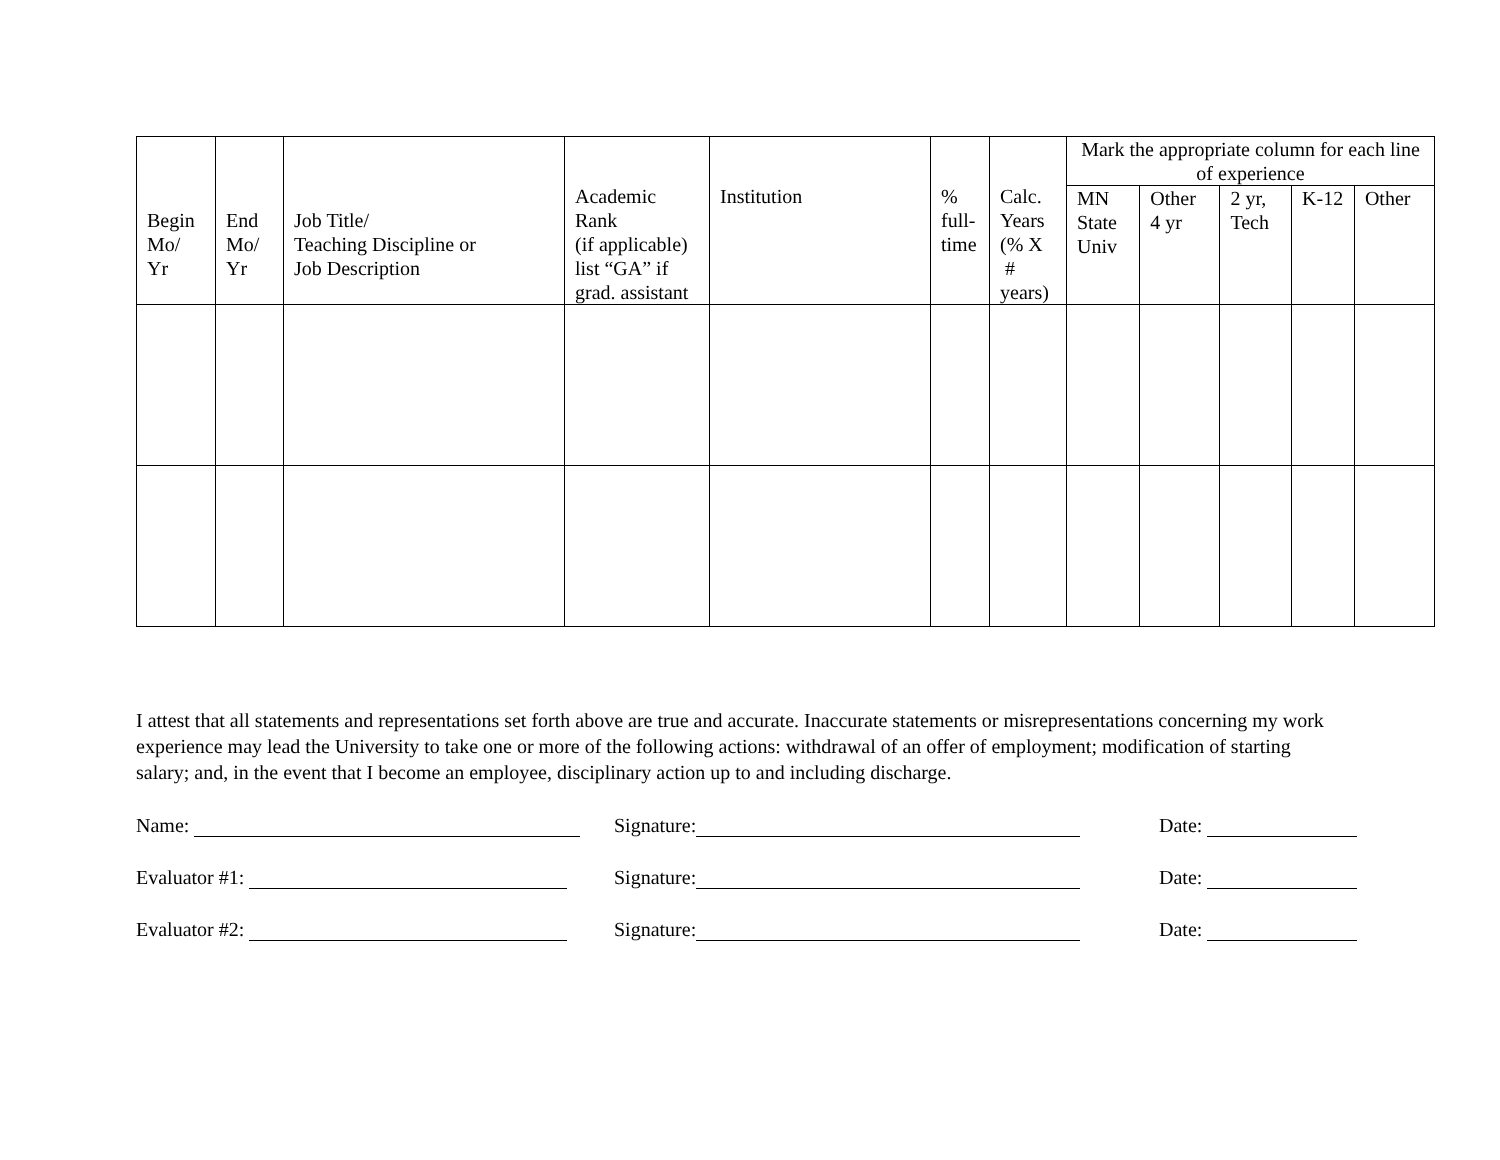| Begin Mo/ Yr | End Mo/ Yr | Job Title/ Teaching Discipline or Job Description | Academic Rank (if applicable) list “GA” if grad. assistant | Institution | % full- time | Calc. Years (% X # years) | Mark the appropriate column for each line of experience | | | | |
| --- | --- | --- | --- | --- | --- | --- | --- | --- | --- | --- | --- |
| | | | | | | | MN State Univ | Other 4 yr | 2 yr, Tech | K-12 | Other |
I attest that all statements and representations set forth above are true and accurate. Inaccurate statements or misrepresentations concerning my work experience may lead the University to take one or more of the following actions: withdrawal of an offer of employment; modification of starting salary; and, in the event that I become an employee, disciplinary action up to and including discharge.
Name: Signature: Date:
Evaluator #1: Signature: Date:
Evaluator #2: Signature: Date: